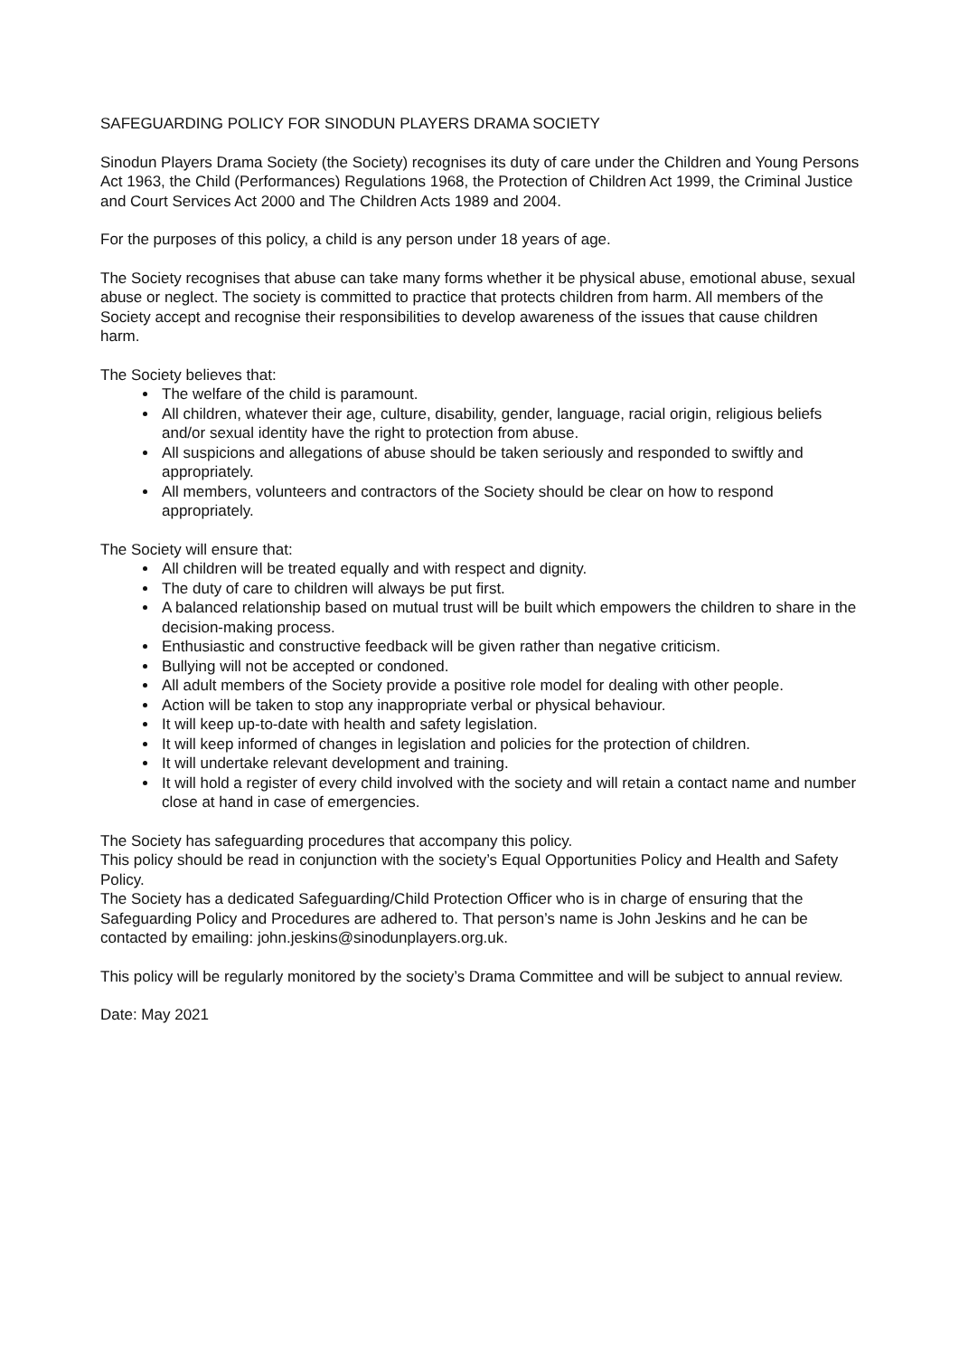SAFEGUARDING POLICY FOR SINODUN PLAYERS DRAMA SOCIETY
Sinodun Players Drama Society (the Society) recognises its duty of care under the Children and Young Persons Act 1963, the Child (Performances) Regulations 1968, the Protection of Children Act 1999, the Criminal Justice and Court Services Act 2000 and The Children Acts 1989 and 2004.
For the purposes of this policy, a child is any person under 18 years of age.
The Society recognises that abuse can take many forms whether it be physical abuse, emotional abuse, sexual abuse or neglect. The society is committed to practice that protects children from harm. All members of the Society accept and recognise their responsibilities to develop awareness of the issues that cause children harm.
The Society believes that:
The welfare of the child is paramount.
All children, whatever their age, culture, disability, gender, language, racial origin, religious beliefs and/or sexual identity have the right to protection from abuse.
All suspicions and allegations of abuse should be taken seriously and responded to swiftly and appropriately.
All members, volunteers and contractors of the Society should be clear on how to respond appropriately.
The Society will ensure that:
All children will be treated equally and with respect and dignity.
The duty of care to children will always be put first.
A balanced relationship based on mutual trust will be built which empowers the children to share in the decision-making process.
Enthusiastic and constructive feedback will be given rather than negative criticism.
Bullying will not be accepted or condoned.
All adult members of the Society provide a positive role model for dealing with other people.
Action will be taken to stop any inappropriate verbal or physical behaviour.
It will keep up-to-date with health and safety legislation.
It will keep informed of changes in legislation and policies for the protection of children.
It will undertake relevant development and training.
It will hold a register of every child involved with the society and will retain a contact name and number close at hand in case of emergencies.
The Society has safeguarding procedures that accompany this policy.
This policy should be read in conjunction with the society’s Equal Opportunities Policy and Health and Safety Policy.
The Society has a dedicated Safeguarding/Child Protection Officer who is in charge of ensuring that the Safeguarding Policy and Procedures are adhered to. That person’s name is John Jeskins and he can be contacted by emailing: john.jeskins@sinodunplayers.org.uk.
This policy will be regularly monitored by the society’s Drama Committee and will be subject to annual review.
Date: May 2021